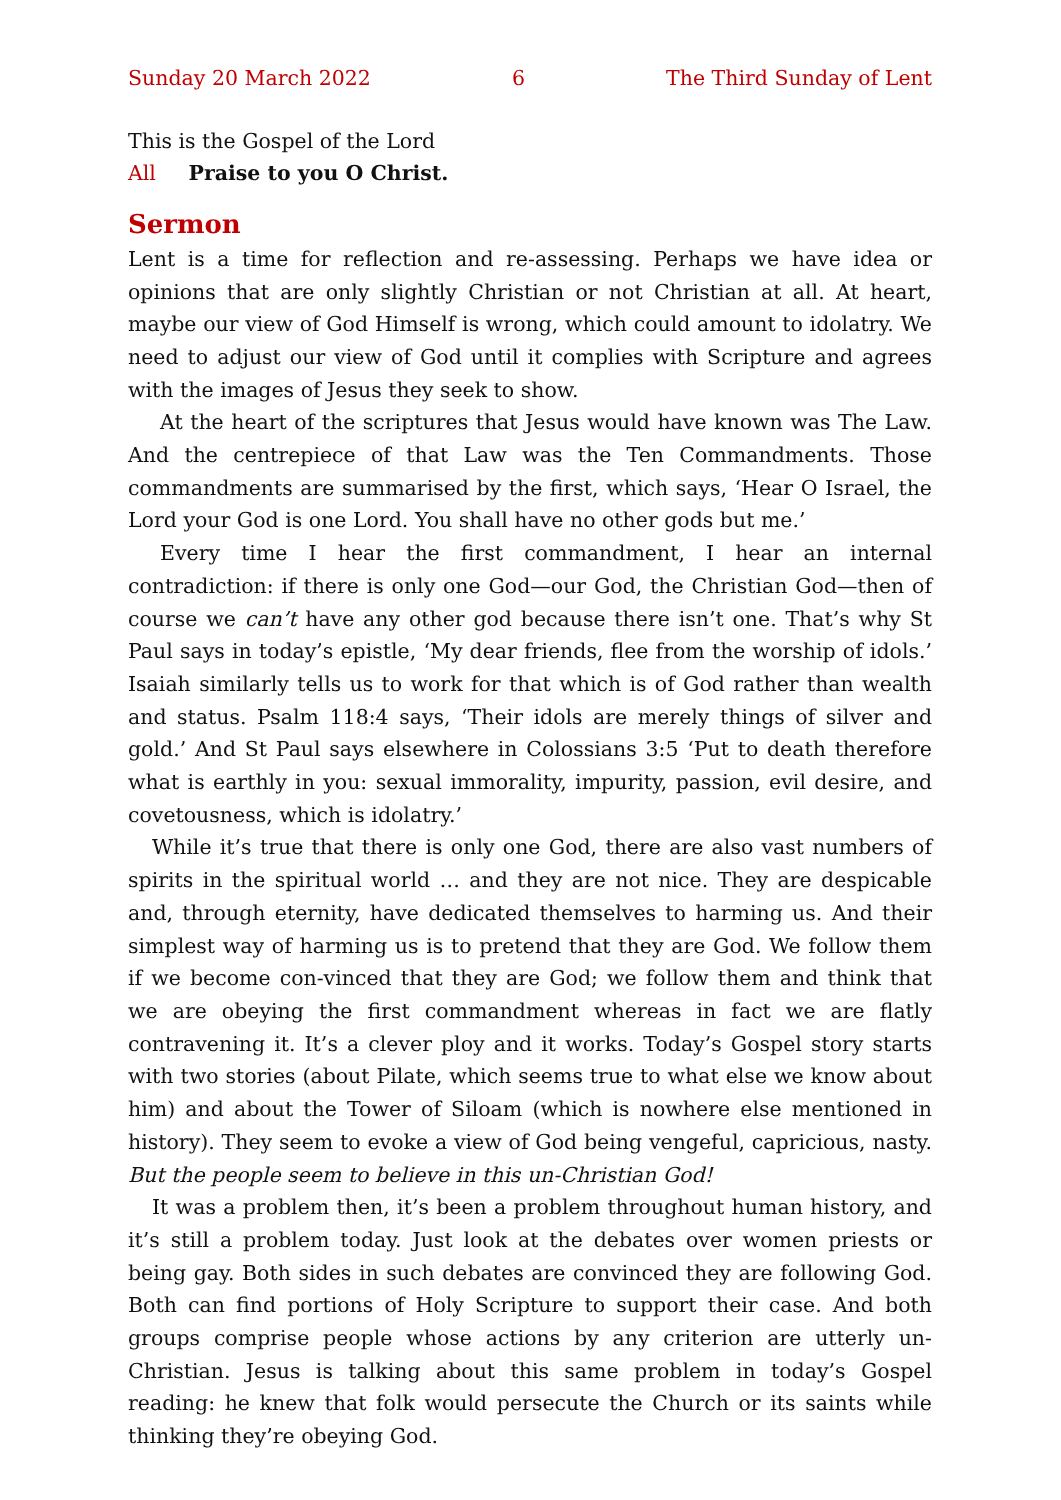Sunday 20 March 2022 6 The Third Sunday of Lent
This is the Gospel of the Lord
All Praise to you O Christ.
Sermon
Lent is a time for reflection and re-assessing. Perhaps we have idea or opinions that are only slightly Christian or not Christian at all. At heart, maybe our view of God Himself is wrong, which could amount to idolatry. We need to adjust our view of God until it complies with Scripture and agrees with the images of Jesus they seek to show.
At the heart of the scriptures that Jesus would have known was The Law. And the centrepiece of that Law was the Ten Commandments. Those commandments are summarised by the first, which says, ‘Hear O Israel, the Lord your God is one Lord. You shall have no other gods but me.’
Every time I hear the first commandment, I hear an internal contradiction: if there is only one God—our God, the Christian God—then of course we can’t have any other god because there isn’t one. That’s why St Paul says in today’s epistle, ‘My dear friends, flee from the worship of idols.’ Isaiah similarly tells us to work for that which is of God rather than wealth and status. Psalm 118:4 says, ‘Their idols are merely things of silver and gold.’ And St Paul says elsewhere in Colossians 3:5 ‘Put to death therefore what is earthly in you: sexual immorality, impurity, passion, evil desire, and covetousness, which is idolatry.’
While it’s true that there is only one God, there are also vast numbers of spirits in the spiritual world … and they are not nice. They are despicable and, through eternity, have dedicated themselves to harming us. And their simplest way of harming us is to pretend that they are God. We follow them if we become con-vinced that they are God; we follow them and think that we are obeying the first commandment whereas in fact we are flatly contravening it. It’s a clever ploy and it works. Today’s Gospel story starts with two stories (about Pilate, which seems true to what else we know about him) and about the Tower of Siloam (which is nowhere else mentioned in history). They seem to evoke a view of God being vengeful, capricious, nasty. But the people seem to believe in this un-Christian God!
It was a problem then, it’s been a problem throughout human history, and it’s still a problem today. Just look at the debates over women priests or being gay. Both sides in such debates are convinced they are following God. Both can find portions of Holy Scripture to support their case. And both groups comprise people whose actions by any criterion are utterly un-Christian. Jesus is talking about this same problem in today’s Gospel reading: he knew that folk would persecute the Church or its saints while thinking they’re obeying God.